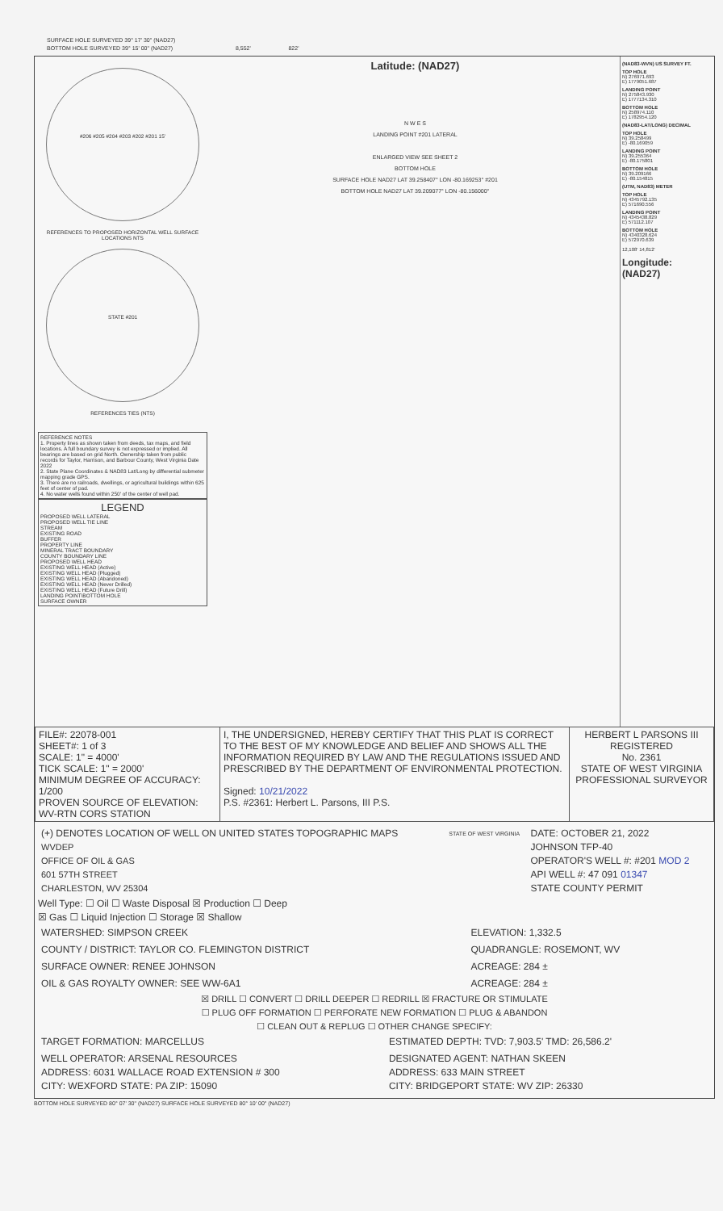SURFACE HOLE SURVEYED 39° 17' 30" (NAD27)
BOTTOM HOLE SURVEYED 39° 15' 00" (NAD27) 8,552' 822'
#206 #205 #204 #203 #202 #201 15'
REFERENCES TO PROPOSED HORIZONTAL WELL SURFACE LOCATIONS NTS
STATE #201
REFERENCES TIES (NTS)
REFERENCE NOTES
1. Property lines as shown taken from deeds, tax maps, and field locations. A full boundary survey is not expressed or implied. All bearings are based on grid North. Ownership taken from public records for Taylor, Harrison, and Barbour County, West Virginia Date 2022
2. State Plane Coordinates & NAD83 Lat/Long by differential submeter mapping grade GPS.
3. There are no railroads, dwellings, or agricultural buildings within 625 feet of center of pad.
4. No water wells found within 250' of the center of well pad.
LEGEND
PROPOSED WELL LATERAL
PROPOSED WELL TIE LINE
STREAM
EXISTING ROAD
BUFFER
PROPERTY LINE
MINERAL TRACT BOUNDARY
COUNTY BOUNDARY LINE
PROPOSED WELL HEAD
EXISTING WELL HEAD (Active)
EXISTING WELL HEAD (Plugged)
EXISTING WELL HEAD (Abandoned)
EXISTING WELL HEAD (Never Drilled)
EXISTING WELL HEAD (Future Drill)
LANDING POINT\BOTTOM HOLE
SURFACE OWNER
Latitude: (NAD27)
N W E S
LANDING POINT #201 LATERAL
ENLARGED VIEW SEE SHEET 2
BOTTOM HOLE
SURFACE HOLE NAD27 LAT 39.258407° LON -80.169253° #201
BOTTOM HOLE NAD27 LAT 39.209077° LON -80.156000°
(NAD83-WVN) US SURVEY FT.
TOP HOLE
N) 276971.693
E) 1779051.687
LANDING POINT
N) 275843.930
E) 1777134.310
BOTTOM HOLE
N) 258974.110
E) 1782954.120
(NAD83-LAT/LONG) DECIMAL
TOP HOLE
N) 39.258499
E) -80.169059
LANDING POINT
N) 39.255364
E) -80.175801
BOTTOM HOLE
N) 39.209166
E) -80.154815
(UTM, NAD83) METER
TOP HOLE
N) 4345792.135
E) 571690.556
LANDING POINT
N) 4345438.829
E) 571112.107
BOTTOM HOLE
N) 4340328.624
E) 572970.639
12,108' 14,812'
Longitude: (NAD27)
| FILE#: 22078-001 SHEET#: 1 of 3 SCALE: 1" = 4000' TICK SCALE: 1" = 2000' MINIMUM DEGREE OF ACCURACY: 1/200 PROVEN SOURCE OF ELEVATION: WV-RTN CORS STATION | I, THE UNDERSIGNED, HEREBY CERTIFY THAT THIS PLAT IS CORRECT TO THE BEST OF MY KNOWLEDGE AND BELIEF AND SHOWS ALL THE INFORMATION REQUIRED BY LAW AND THE REGULATIONS ISSUED AND PRESCRIBED BY THE DEPARTMENT OF ENVIRONMENTAL PROTECTION. Signed: 10/21/2022 P.S. #2361: Herbert L. Parsons, III P.S. | HERBERT L PARSONS III REGISTERED No. 2361 STATE OF WEST VIRGINIA PROFESSIONAL SURVEYOR |
| (+) DENOTES LOCATION OF WELL ON UNITED STATES TOPOGRAPHIC MAPS WVDEP OFFICE OF OIL & GAS 601 57TH STREET CHARLESTON, WV 25304 | STATE OF WEST VIRGINIA | DATE: OCTOBER 21, 2022 JOHNSON TFP-40 OPERATOR'S WELL #: #201 MOD 2 API WELL #: 47 091 01347 STATE COUNTY PERMIT |
Well Type: ☐ Oil ☐ Waste Disposal ☒ Production ☐ Deep
☒ Gas ☐ Liquid Injection ☐ Storage ☒ Shallow
| WATERSHED: SIMPSON CREEK | ELEVATION: 1,332.5 |
| COUNTY / DISTRICT: TAYLOR CO. FLEMINGTON DISTRICT | QUADRANGLE: ROSEMONT, WV |
| SURFACE OWNER: RENEE JOHNSON | ACREAGE: 284 ± |
| OIL & GAS ROYALTY OWNER: SEE WW-6A1 | ACREAGE: 284 ± |
☒ DRILL ☐ CONVERT ☐ DRILL DEEPER ☐ REDRILL ☒ FRACTURE OR STIMULATE
☐ PLUG OFF FORMATION ☐ PERFORATE NEW FORMATION ☐ PLUG & ABANDON
☐ CLEAN OUT & REPLUG ☐ OTHER CHANGE SPECIFY:
| TARGET FORMATION: MARCELLUS | ESTIMATED DEPTH: TVD: 7,903.5' TMD: 26,586.2' |
| WELL OPERATOR: ARSENAL RESOURCES ADDRESS: 6031 WALLACE ROAD EXTENSION # 300 CITY: WEXFORD STATE: PA ZIP: 15090 | DESIGNATED AGENT: NATHAN SKEEN ADDRESS: 633 MAIN STREET CITY: BRIDGEPORT STATE: WV ZIP: 26330 |
BOTTOM HOLE SURVEYED 80° 07' 30" (NAD27) SURFACE HOLE SURVEYED 80° 10' 00" (NAD27)